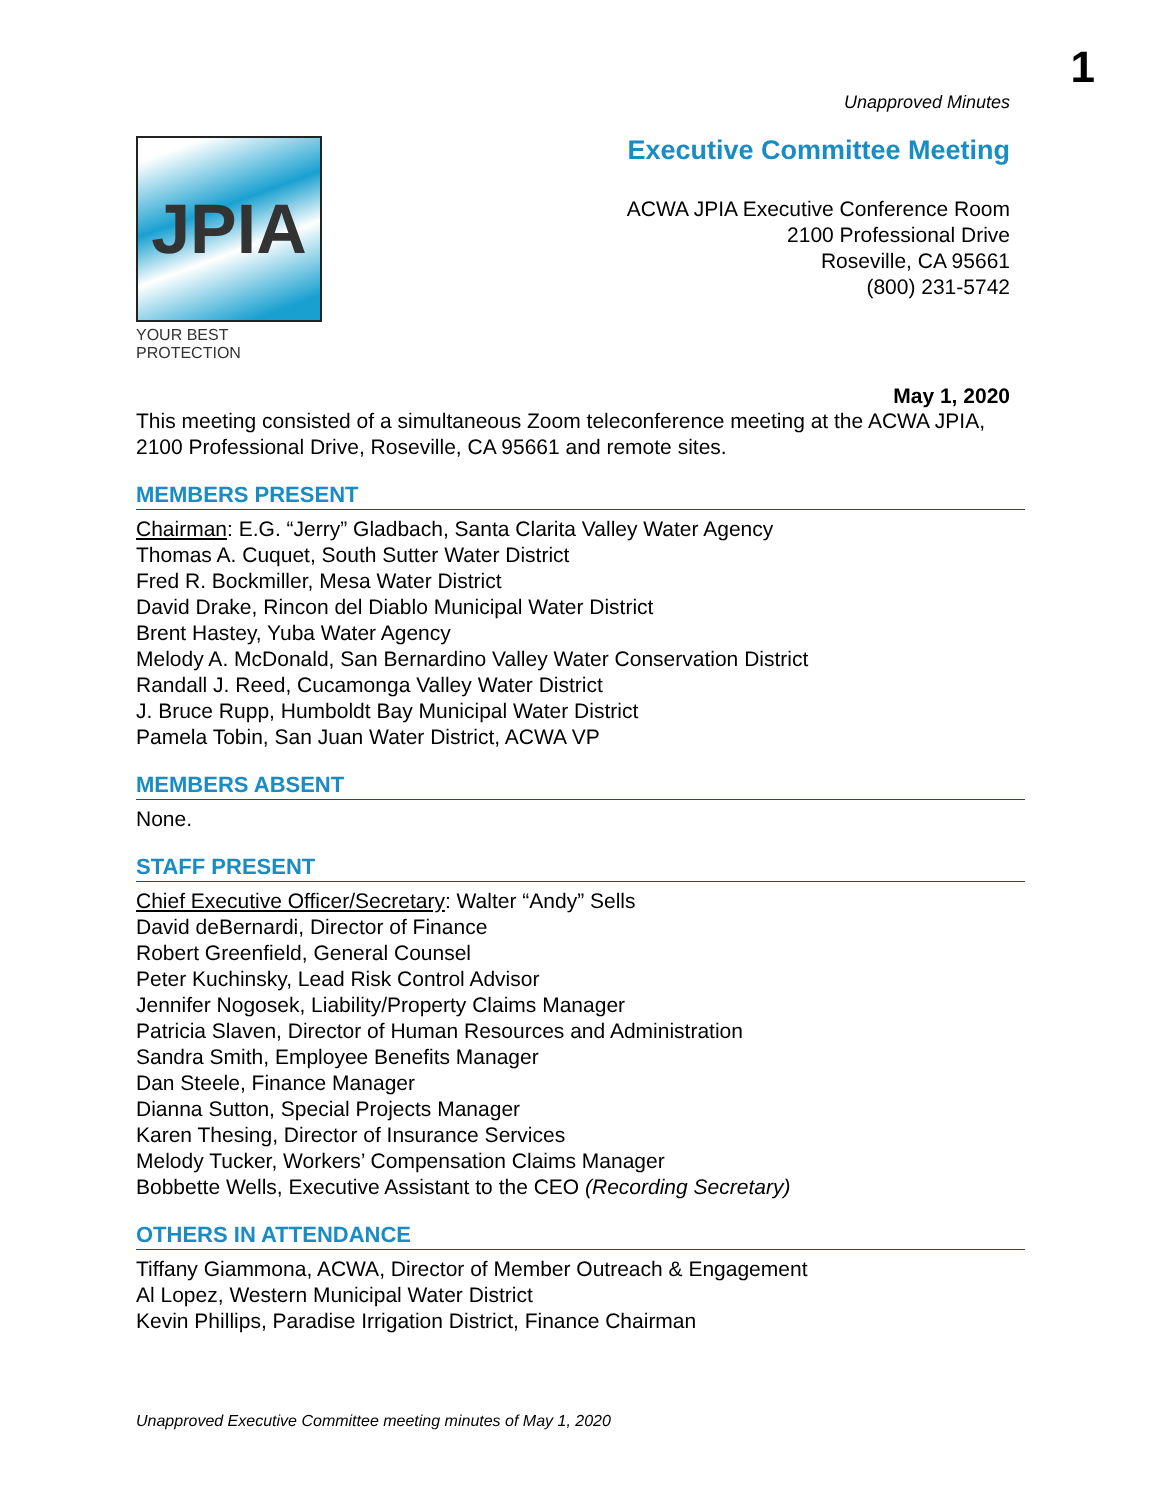1
JPIA
YOUR BEST PROTECTION
Unapproved Minutes
Executive Committee Meeting
ACWA JPIA Executive Conference Room
2100 Professional Drive
Roseville, CA 95661
(800) 231-5742
May 1, 2020
This meeting consisted of a simultaneous Zoom teleconference meeting at the ACWA JPIA, 2100 Professional Drive, Roseville, CA 95661 and remote sites.
MEMBERS PRESENT
Chairman: E.G. “Jerry” Gladbach, Santa Clarita Valley Water Agency
Thomas A. Cuquet, South Sutter Water District
Fred R. Bockmiller, Mesa Water District
David Drake, Rincon del Diablo Municipal Water District
Brent Hastey, Yuba Water Agency
Melody A. McDonald, San Bernardino Valley Water Conservation District
Randall J. Reed, Cucamonga Valley Water District
J. Bruce Rupp, Humboldt Bay Municipal Water District
Pamela Tobin, San Juan Water District, ACWA VP
MEMBERS ABSENT
None.
STAFF PRESENT
Chief Executive Officer/Secretary: Walter “Andy” Sells
David deBernardi, Director of Finance
Robert Greenfield, General Counsel
Peter Kuchinsky, Lead Risk Control Advisor
Jennifer Nogosek, Liability/Property Claims Manager
Patricia Slaven, Director of Human Resources and Administration
Sandra Smith, Employee Benefits Manager
Dan Steele, Finance Manager
Dianna Sutton, Special Projects Manager
Karen Thesing, Director of Insurance Services
Melody Tucker, Workers’ Compensation Claims Manager
Bobbette Wells, Executive Assistant to the CEO (Recording Secretary)
OTHERS IN ATTENDANCE
Tiffany Giammona, ACWA, Director of Member Outreach & Engagement
Al Lopez, Western Municipal Water District
Kevin Phillips, Paradise Irrigation District, Finance Chairman
Unapproved Executive Committee meeting minutes of May 1, 2020